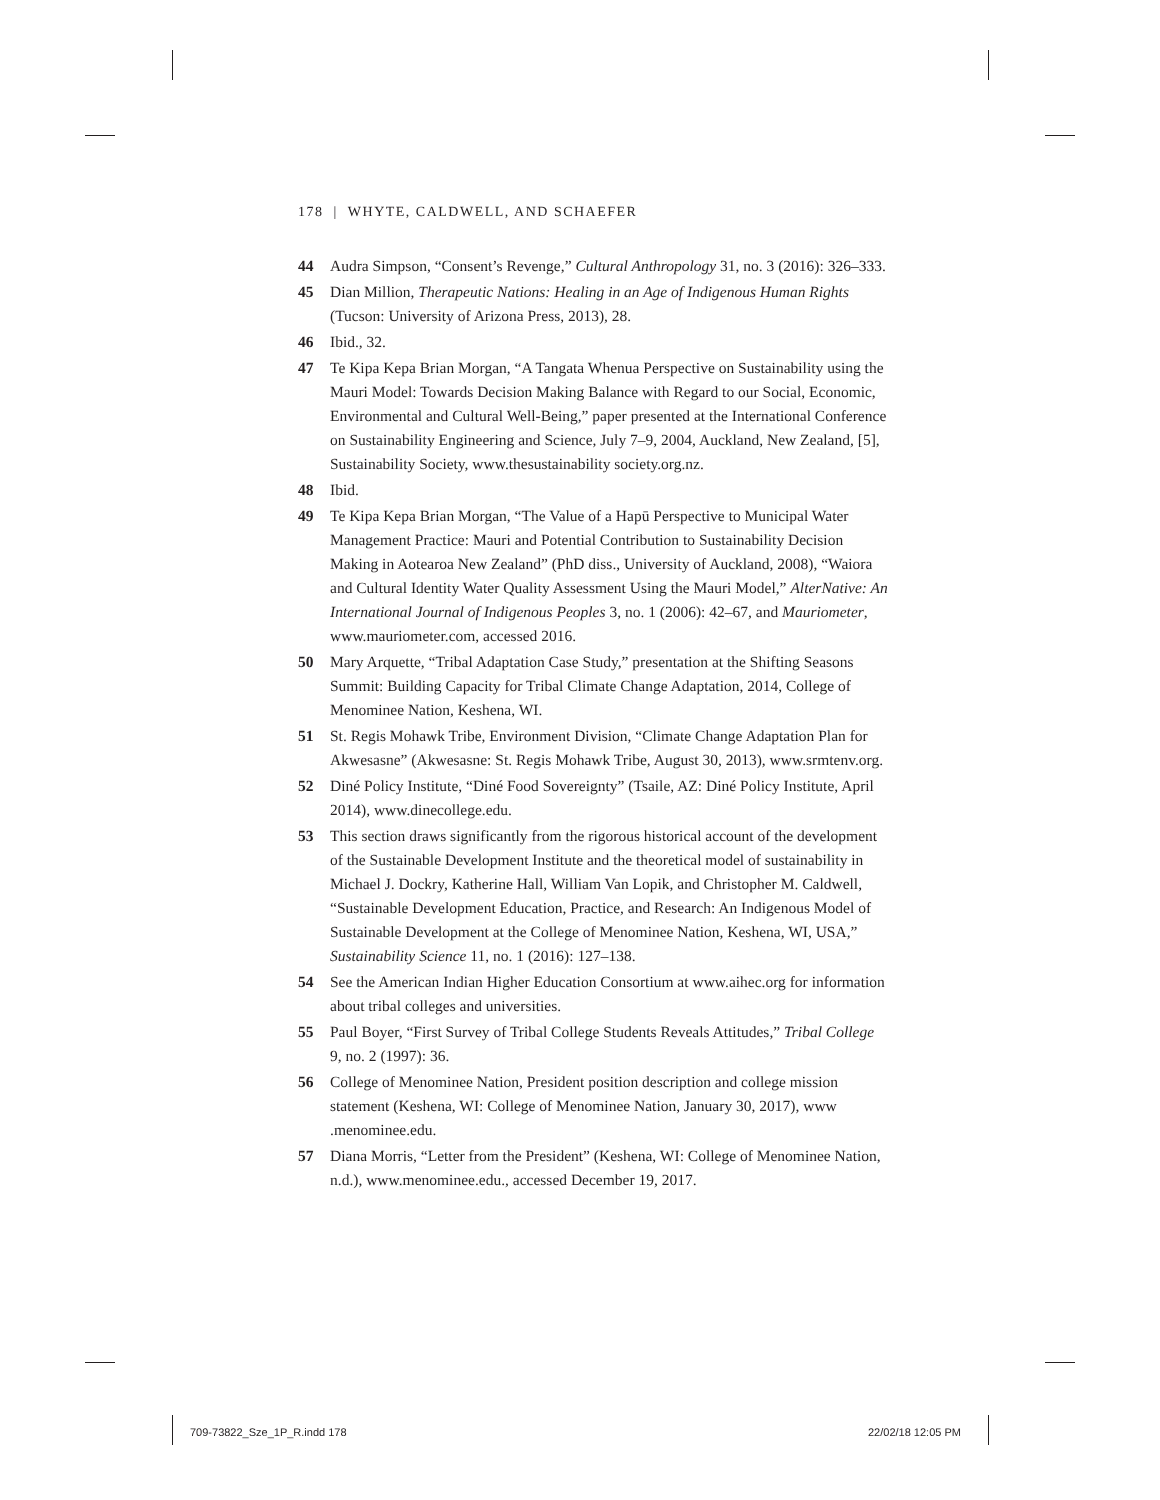178 | WHYTE, CALDWELL, AND SCHAEFER
44 Audra Simpson, “Consent’s Revenge,” Cultural Anthropology 31, no. 3 (2016): 326–333.
45 Dian Million, Therapeutic Nations: Healing in an Age of Indigenous Human Rights (Tucson: University of Arizona Press, 2013), 28.
46 Ibid., 32.
47 Te Kipa Kepa Brian Morgan, “A Tangata Whenua Perspective on Sustainability using the Mauri Model: Towards Decision Making Balance with Regard to our Social, Economic, Environmental and Cultural Well-Being,” paper presented at the International Conference on Sustainability Engineering and Science, July 7–9, 2004, Auckland, New Zealand, [5], Sustainability Society, www.thesustainability society.org.nz.
48 Ibid.
49 Te Kipa Kepa Brian Morgan, “The Value of a Hapū Perspective to Municipal Water Management Practice: Mauri and Potential Contribution to Sustainability Decision Making in Aotearoa New Zealand” (PhD diss., University of Auckland, 2008), “Waiora and Cultural Identity Water Quality Assessment Using the Mauri Model,” AlterNative: An International Journal of Indigenous Peoples 3, no. 1 (2006): 42–67, and Mauriometer, www.mauriometer.com, accessed 2016.
50 Mary Arquette, “Tribal Adaptation Case Study,” presentation at the Shifting Seasons Summit: Building Capacity for Tribal Climate Change Adaptation, 2014, College of Menominee Nation, Keshena, WI.
51 St. Regis Mohawk Tribe, Environment Division, “Climate Change Adaptation Plan for Akwesasne” (Akwesasne: St. Regis Mohawk Tribe, August 30, 2013), www.srmtenv.org.
52 Diné Policy Institute, “Diné Food Sovereignty” (Tsaile, AZ: Diné Policy Institute, April 2014), www.dinecollege.edu.
53 This section draws significantly from the rigorous historical account of the development of the Sustainable Development Institute and the theoretical model of sustainability in Michael J. Dockry, Katherine Hall, William Van Lopik, and Christopher M. Caldwell, “Sustainable Development Education, Practice, and Research: An Indigenous Model of Sustainable Development at the College of Menominee Nation, Keshena, WI, USA,” Sustainability Science 11, no. 1 (2016): 127–138.
54 See the American Indian Higher Education Consortium at www.aihec.org for information about tribal colleges and universities.
55 Paul Boyer, “First Survey of Tribal College Students Reveals Attitudes,” Tribal College 9, no. 2 (1997): 36.
56 College of Menominee Nation, President position description and college mission statement (Keshena, WI: College of Menominee Nation, January 30, 2017), www .menominee.edu.
57 Diana Morris, “Letter from the President” (Keshena, WI: College of Menominee Nation, n.d.), www.menominee.edu., accessed December 19, 2017.
709-73822_Sze_1P_R.indd 178 22/02/18 12:05 PM